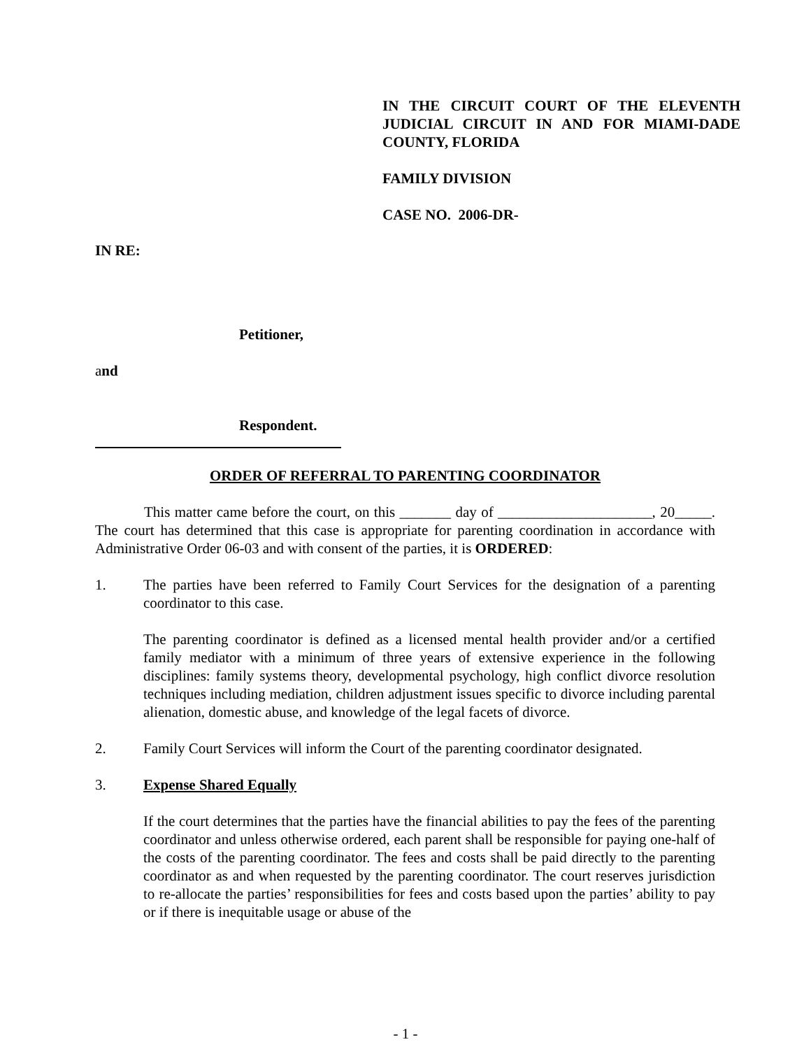IN THE CIRCUIT COURT OF THE ELEVENTH JUDICIAL CIRCUIT IN AND FOR MIAMI-DADE COUNTY, FLORIDA
FAMILY DIVISION
CASE NO. 2006-DR-
IN RE:
Petitioner,
and
Respondent.
ORDER OF REFERRAL TO PARENTING COORDINATOR
This matter came before the court, on this _______ day of _____________________, 20_____. The court has determined that this case is appropriate for parenting coordination in accordance with Administrative Order 06-03 and with consent of the parties, it is ORDERED:
1. The parties have been referred to Family Court Services for the designation of a parenting coordinator to this case.
The parenting coordinator is defined as a licensed mental health provider and/or a certified family mediator with a minimum of three years of extensive experience in the following disciplines: family systems theory, developmental psychology, high conflict divorce resolution techniques including mediation, children adjustment issues specific to divorce including parental alienation, domestic abuse, and knowledge of the legal facets of divorce.
2. Family Court Services will inform the Court of the parenting coordinator designated.
3. Expense Shared Equally
If the court determines that the parties have the financial abilities to pay the fees of the parenting coordinator and unless otherwise ordered, each parent shall be responsible for paying one-half of the costs of the parenting coordinator. The fees and costs shall be paid directly to the parenting coordinator as and when requested by the parenting coordinator. The court reserves jurisdiction to re-allocate the parties’ responsibilities for fees and costs based upon the parties’ ability to pay or if there is inequitable usage or abuse of the
- 1 -